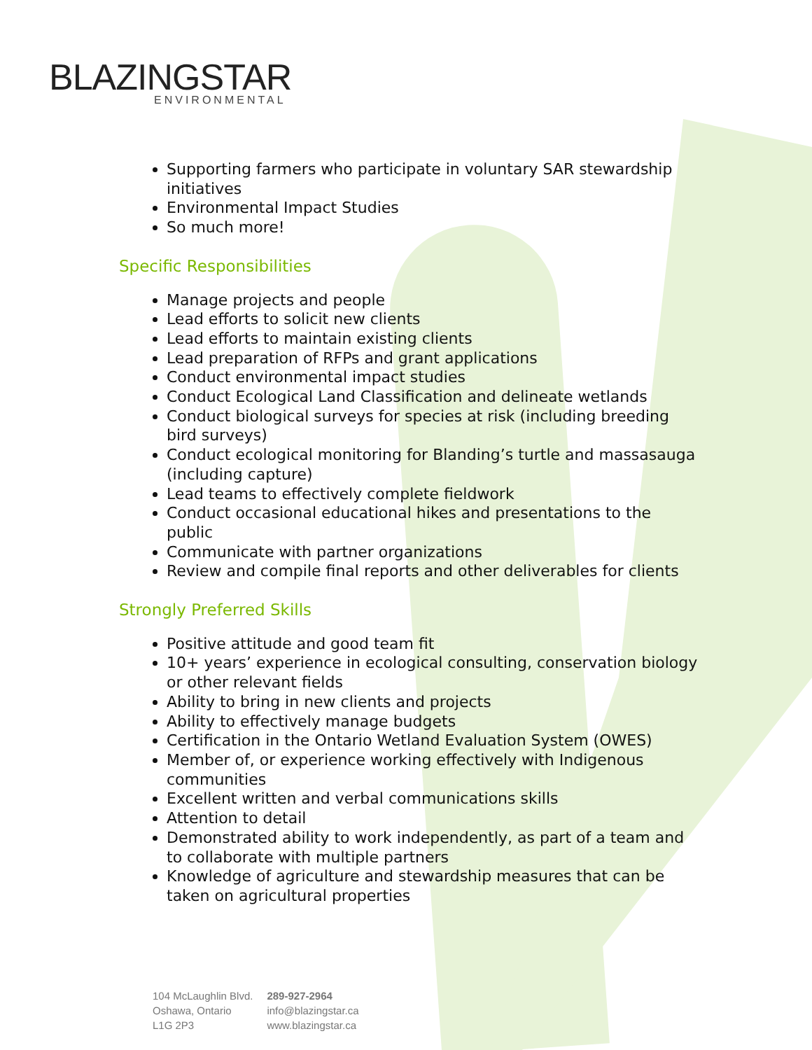BLAZINGSTAR
ENVIRONMENTAL
Supporting farmers who participate in voluntary SAR stewardship initiatives
Environmental Impact Studies
So much more!
Specific Responsibilities
Manage projects and people
Lead efforts to solicit new clients
Lead efforts to maintain existing clients
Lead preparation of RFPs and grant applications
Conduct environmental impact studies
Conduct Ecological Land Classification and delineate wetlands
Conduct biological surveys for species at risk (including breeding bird surveys)
Conduct ecological monitoring for Blanding’s turtle and massasauga (including capture)
Lead teams to effectively complete fieldwork
Conduct occasional educational hikes and presentations to the public
Communicate with partner organizations
Review and compile final reports and other deliverables for clients
Strongly Preferred Skills
Positive attitude and good team fit
10+ years’ experience in ecological consulting, conservation biology or other relevant fields
Ability to bring in new clients and projects
Ability to effectively manage budgets
Certification in the Ontario Wetland Evaluation System (OWES)
Member of, or experience working effectively with Indigenous communities
Excellent written and verbal communications skills
Attention to detail
Demonstrated ability to work independently, as part of a team and to collaborate with multiple partners
Knowledge of agriculture and stewardship measures that can be taken on agricultural properties
104 McLaughlin Blvd.
Oshawa, Ontario
L1G 2P3
289-927-2964
info@blazingstar.ca
www.blazingstar.ca